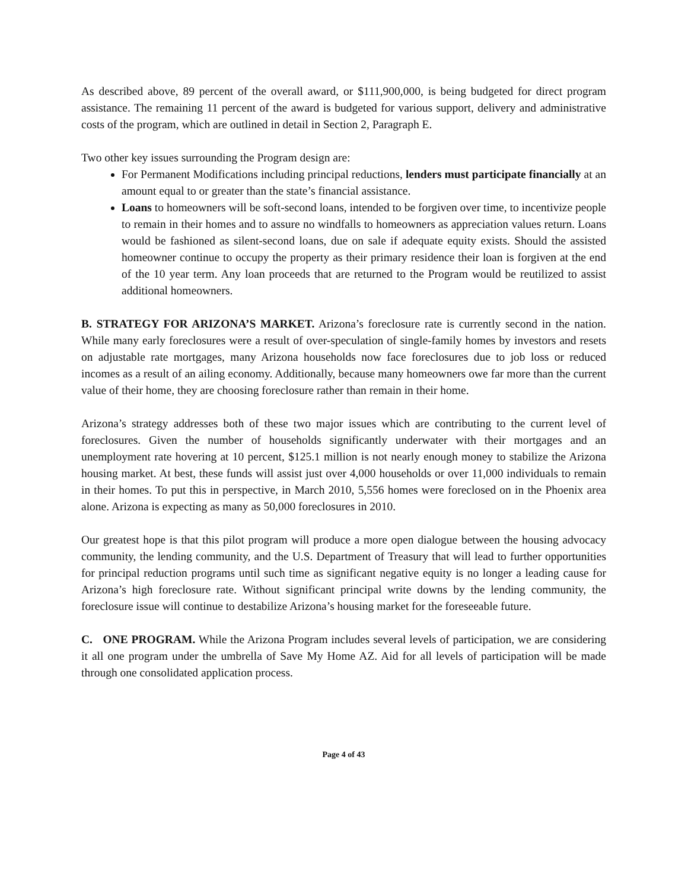As described above, 89 percent of the overall award, or $111,900,000, is being budgeted for direct program assistance. The remaining 11 percent of the award is budgeted for various support, delivery and administrative costs of the program, which are outlined in detail in Section 2, Paragraph E.
Two other key issues surrounding the Program design are:
For Permanent Modifications including principal reductions, lenders must participate financially at an amount equal to or greater than the state’s financial assistance.
Loans to homeowners will be soft-second loans, intended to be forgiven over time, to incentivize people to remain in their homes and to assure no windfalls to homeowners as appreciation values return. Loans would be fashioned as silent-second loans, due on sale if adequate equity exists. Should the assisted homeowner continue to occupy the property as their primary residence their loan is forgiven at the end of the 10 year term. Any loan proceeds that are returned to the Program would be reutilized to assist additional homeowners.
B. STRATEGY FOR ARIZONA’S MARKET. Arizona’s foreclosure rate is currently second in the nation. While many early foreclosures were a result of over-speculation of single-family homes by investors and resets on adjustable rate mortgages, many Arizona households now face foreclosures due to job loss or reduced incomes as a result of an ailing economy. Additionally, because many homeowners owe far more than the current value of their home, they are choosing foreclosure rather than remain in their home.
Arizona’s strategy addresses both of these two major issues which are contributing to the current level of foreclosures. Given the number of households significantly underwater with their mortgages and an unemployment rate hovering at 10 percent, $125.1 million is not nearly enough money to stabilize the Arizona housing market. At best, these funds will assist just over 4,000 households or over 11,000 individuals to remain in their homes. To put this in perspective, in March 2010, 5,556 homes were foreclosed on in the Phoenix area alone. Arizona is expecting as many as 50,000 foreclosures in 2010.
Our greatest hope is that this pilot program will produce a more open dialogue between the housing advocacy community, the lending community, and the U.S. Department of Treasury that will lead to further opportunities for principal reduction programs until such time as significant negative equity is no longer a leading cause for Arizona’s high foreclosure rate. Without significant principal write downs by the lending community, the foreclosure issue will continue to destabilize Arizona’s housing market for the foreseeable future.
C. ONE PROGRAM. While the Arizona Program includes several levels of participation, we are considering it all one program under the umbrella of Save My Home AZ. Aid for all levels of participation will be made through one consolidated application process.
Page 4 of 43